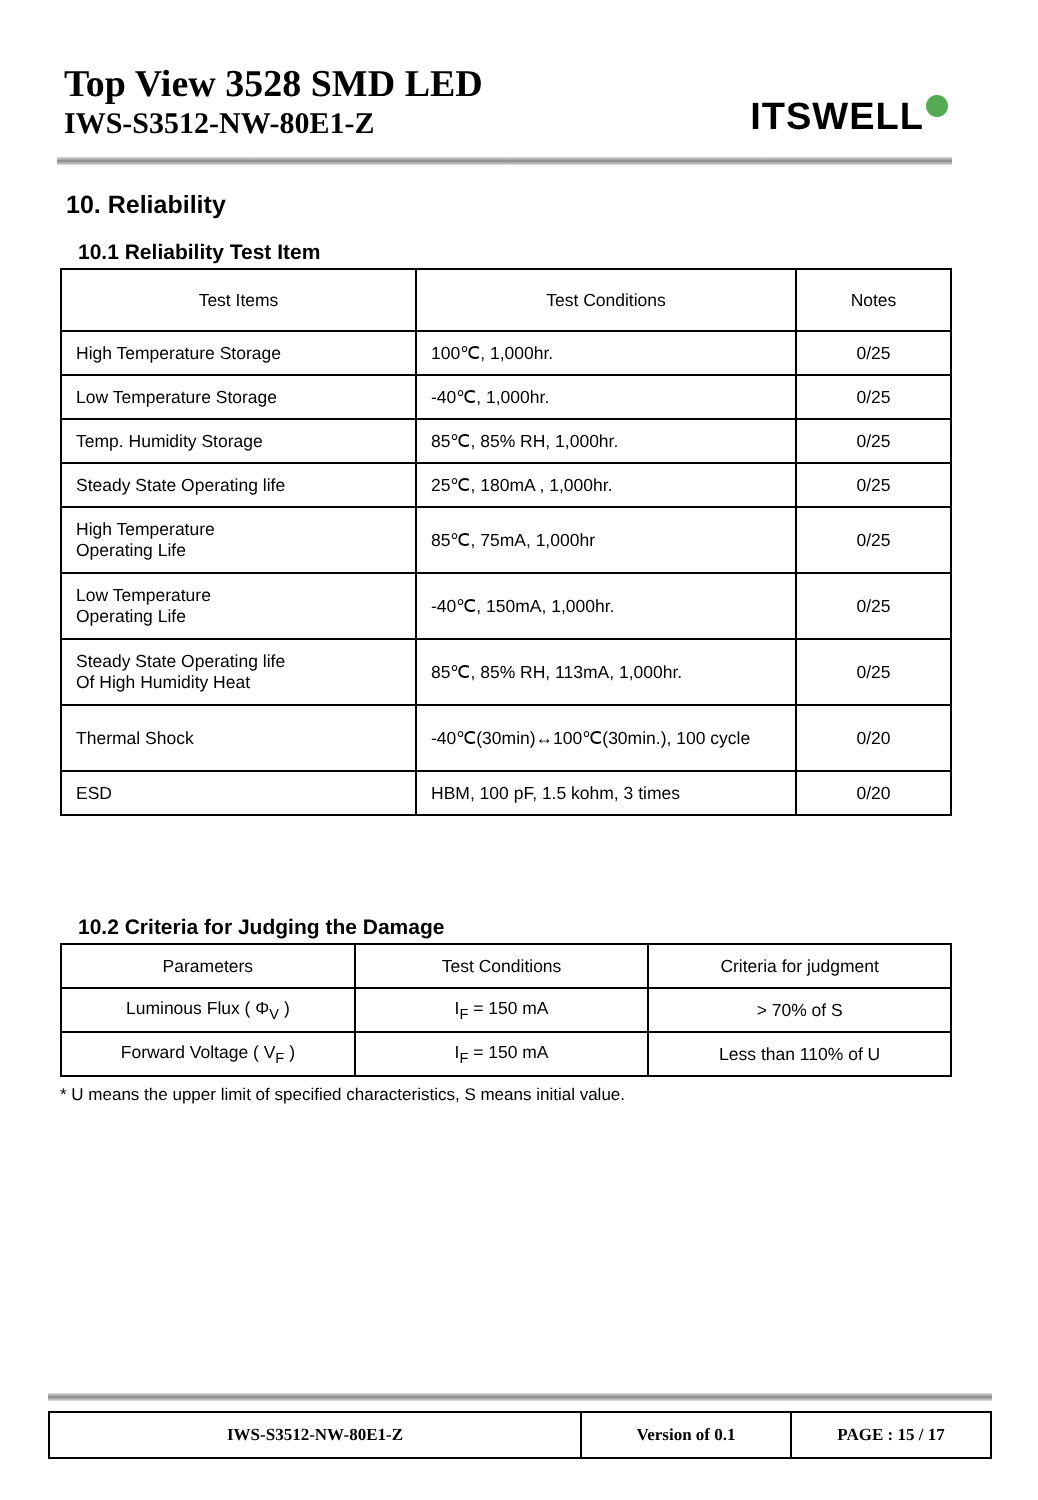Top View 3528 SMD LED
IWS-S3512-NW-80E1-Z
ITSWELL
10. Reliability
10.1 Reliability Test Item
| Test Items | Test Conditions | Notes |
| High Temperature Storage | 100℃, 1,000hr. | 0/25 |
| Low Temperature Storage | -40℃, 1,000hr. | 0/25 |
| Temp. Humidity Storage | 85℃, 85% RH, 1,000hr. | 0/25 |
| Steady State Operating life | 25℃, 180mA , 1,000hr. | 0/25 |
| High Temperature Operating Life | 85℃, 75mA, 1,000hr | 0/25 |
| Low Temperature Operating Life | -40℃, 150mA, 1,000hr. | 0/25 |
| Steady State Operating life Of High Humidity Heat | 85℃, 85% RH, 113mA, 1,000hr. | 0/25 |
| Thermal Shock | -40℃(30min)↔100℃(30min.), 100 cycle | 0/20 |
| ESD | HBM, 100 pF, 1.5 kohm, 3 times | 0/20 |
10.2 Criteria for Judging the Damage
| Parameters | Test Conditions | Criteria for judgment |
| Luminous Flux ( Φ<sub>V</sub> ) | I<sub>F</sub> = 150 mA | > 70% of S |
| Forward Voltage ( V<sub>F</sub> ) | I<sub>F</sub> = 150 mA | Less than 110% of U |
* U means the upper limit of specified characteristics, S means initial value.
| IWS-S3512-NW-80E1-Z | Version of 0.1 | PAGE : 15 / 17 |